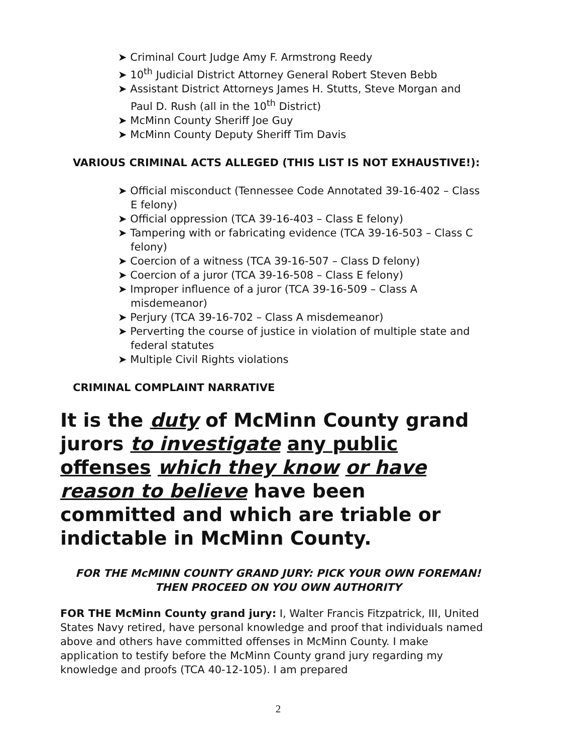➤ Criminal Court Judge Amy F. Armstrong Reedy
➤ 10<sup>th</sup> Judicial District Attorney General Robert Steven Bebb
➤ Assistant District Attorneys James H. Stutts, Steve Morgan and Paul D. Rush (all in the 10<sup>th</sup> District)
➤ McMinn County Sheriff Joe Guy
➤ McMinn County Deputy Sheriff Tim Davis
VARIOUS CRIMINAL ACTS ALLEGED (THIS LIST IS NOT EXHAUSTIVE!):
➤ Official misconduct (Tennessee Code Annotated 39-16-402 – Class E felony)
➤ Official oppression (TCA 39-16-403 – Class E felony)
➤ Tampering with or fabricating evidence (TCA 39-16-503 – Class C felony)
➤ Coercion of a witness (TCA 39-16-507 – Class D felony)
➤ Coercion of a juror (TCA 39-16-508 – Class E felony)
➤ Improper influence of a juror (TCA 39-16-509 – Class A misdemeanor)
➤ Perjury (TCA 39-16-702 – Class A misdemeanor)
➤ Perverting the course of justice in violation of multiple state and federal statutes
➤ Multiple Civil Rights violations
CRIMINAL COMPLAINT NARRATIVE
It is the duty of McMinn County grand jurors to investigate any public offenses which they know or have reason to believe have been committed and which are triable or indictable in McMinn County.
FOR THE McMINN COUNTY GRAND JURY: PICK YOUR OWN FOREMAN! THEN PROCEED ON YOU OWN AUTHORITY
FOR THE McMinn County grand jury: I, Walter Francis Fitzpatrick, III, United States Navy retired, have personal knowledge and proof that individuals named above and others have committed offenses in McMinn County. I make application to testify before the McMinn County grand jury regarding my knowledge and proofs (TCA 40-12-105). I am prepared
2